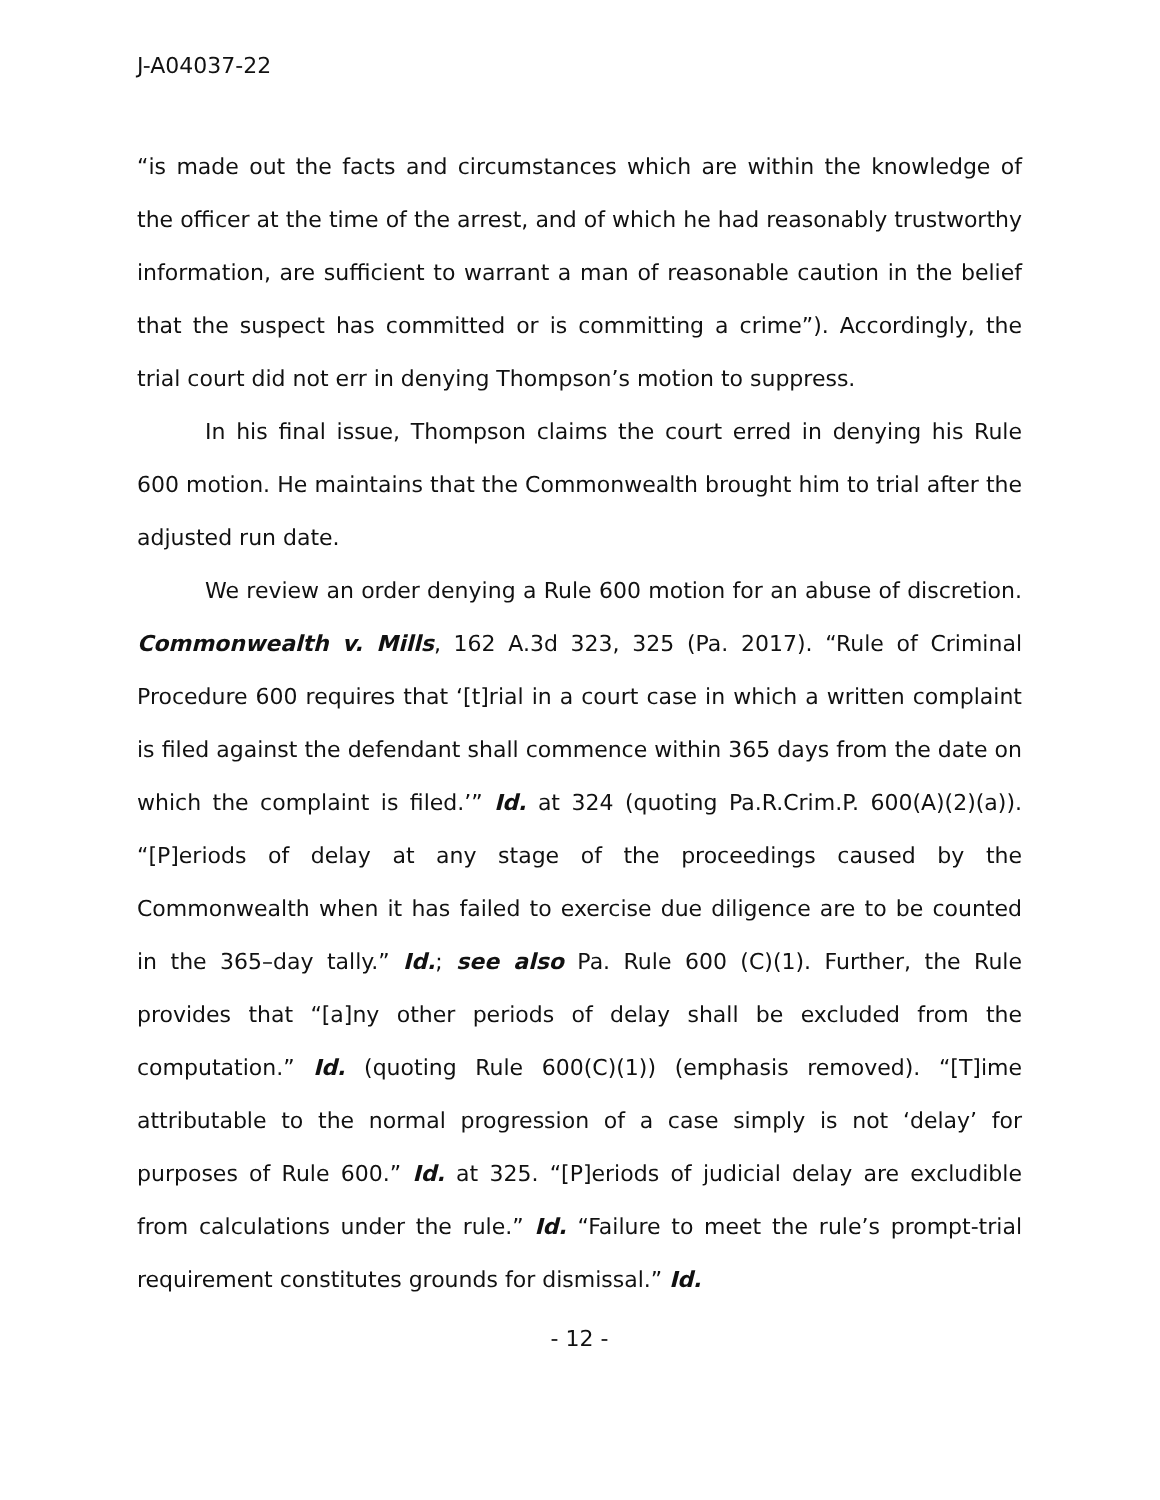J-A04037-22
“is made out the facts and circumstances which are within the knowledge of the officer at the time of the arrest, and of which he had reasonably trustworthy information, are sufficient to warrant a man of reasonable caution in the belief that the suspect has committed or is committing a crime”). Accordingly, the trial court did not err in denying Thompson’s motion to suppress.
In his final issue, Thompson claims the court erred in denying his Rule 600 motion. He maintains that the Commonwealth brought him to trial after the adjusted run date.
We review an order denying a Rule 600 motion for an abuse of discretion. Commonwealth v. Mills, 162 A.3d 323, 325 (Pa. 2017). “Rule of Criminal Procedure 600 requires that ‘[t]rial in a court case in which a written complaint is filed against the defendant shall commence within 365 days from the date on which the complaint is filed.’” Id. at 324 (quoting Pa.R.Crim.P. 600(A)(2)(a)). “[P]eriods of delay at any stage of the proceedings caused by the Commonwealth when it has failed to exercise due diligence are to be counted in the 365–day tally.” Id.; see also Pa. Rule 600 (C)(1). Further, the Rule provides that “[a]ny other periods of delay shall be excluded from the computation.” Id. (quoting Rule 600(C)(1)) (emphasis removed). “[T]ime attributable to the normal progression of a case simply is not ‘delay’ for purposes of Rule 600.” Id. at 325. “[P]eriods of judicial delay are excludible from calculations under the rule.” Id. “Failure to meet the rule’s prompt-trial requirement constitutes grounds for dismissal.” Id.
- 12 -